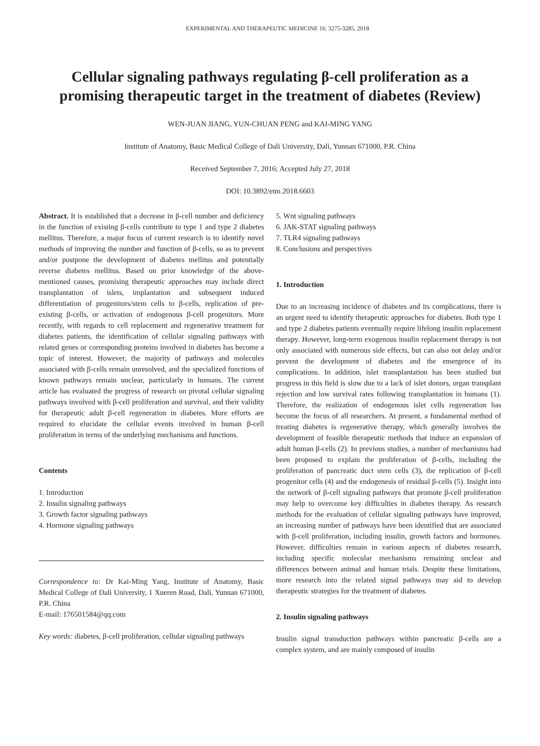EXPERIMENTAL AND THERAPEUTIC MEDICINE 16: 3275-3285, 2018
Cellular signaling pathways regulating β-cell proliferation as a promising therapeutic target in the treatment of diabetes (Review)
WEN-JUAN JIANG, YUN-CHUAN PENG and KAI-MING YANG
Institute of Anatomy, Basic Medical College of Dali University, Dali, Yunnan 671000, P.R. China
Received September 7, 2016; Accepted July 27, 2018
DOI: 10.3892/etm.2018.6603
Abstract. It is established that a decrease in β-cell number and deficiency in the function of existing β-cells contribute to type 1 and type 2 diabetes mellitus. Therefore, a major focus of current research is to identify novel methods of improving the number and function of β-cells, so as to prevent and/or postpone the development of diabetes mellitus and potentially reverse diabetes mellitus. Based on prior knowledge of the above-mentioned causes, promising therapeutic approaches may include direct transplantation of islets, implantation and subsequent induced differentiation of progenitors/stem cells to β-cells, replication of pre-existing β-cells, or activation of endogenous β-cell progenitors. More recently, with regards to cell replacement and regenerative treatment for diabetes patients, the identification of cellular signaling pathways with related genes or corresponding proteins involved in diabetes has become a topic of interest. However, the majority of pathways and molecules associated with β-cells remain unresolved, and the specialized functions of known pathways remain unclear, particularly in humans. The current article has evaluated the progress of research on pivotal cellular signaling pathways involved with β-cell proliferation and survival, and their validity for therapeutic adult β-cell regeneration in diabetes. More efforts are required to elucidate the cellular events involved in human β-cell proliferation in terms of the underlying mechanisms and functions.
Contents
1. Introduction
2. Insulin signaling pathways
3. Growth factor signaling pathways
4. Hormone signaling pathways
Correspondence to: Dr Kai-Ming Yang, Institute of Anatomy, Basic Medical College of Dali University, 1 Xueren Road, Dali, Yunnan 671000, P.R. China
E-mail: 176501584@qq.com
Key words: diabetes, β-cell proliferation, cellular signaling pathways
5. Wnt signaling pathways
6. JAK-STAT signaling pathways
7. TLR4 signaling pathways
8. Conclusions and perspectives
1. Introduction
Due to an increasing incidence of diabetes and its complications, there is an urgent need to identify therapeutic approaches for diabetes. Both type 1 and type 2 diabetes patients eventually require lifelong insulin replacement therapy. However, long-term exogenous insulin replacement therapy is not only associated with numerous side effects, but can also not delay and/or prevent the development of diabetes and the emergence of its complications. In addition, islet transplantation has been studied but progress in this field is slow due to a lack of islet donors, organ transplant rejection and low survival rates following transplantation in humans (1). Therefore, the realization of endogenous islet cells regeneration has become the focus of all researchers. At present, a fundamental method of treating diabetes is regenerative therapy, which generally involves the development of feasible therapeutic methods that induce an expansion of adult human β-cells (2). In previous studies, a number of mechanisms had been proposed to explain the proliferation of β-cells, including the proliferation of pancreatic duct stem cells (3), the replication of β-cell progenitor cells (4) and the endogenesis of residual β-cells (5). Insight into the network of β-cell signaling pathways that promote β-cell proliferation may help to overcome key difficulties in diabetes therapy. As research methods for the evaluation of cellular signaling pathways have improved, an increasing number of pathways have been identified that are associated with β-cell proliferation, including insulin, growth factors and hormones. However, difficulties remain in various aspects of diabetes research, including specific molecular mechanisms remaining unclear and differences between animal and human trials. Despite these limitations, more research into the related signal pathways may aid to develop therapeutic strategies for the treatment of diabetes.
2. Insulin signaling pathways
Insulin signal transduction pathways within pancreatic β-cells are a complex system, and are mainly composed of insulin